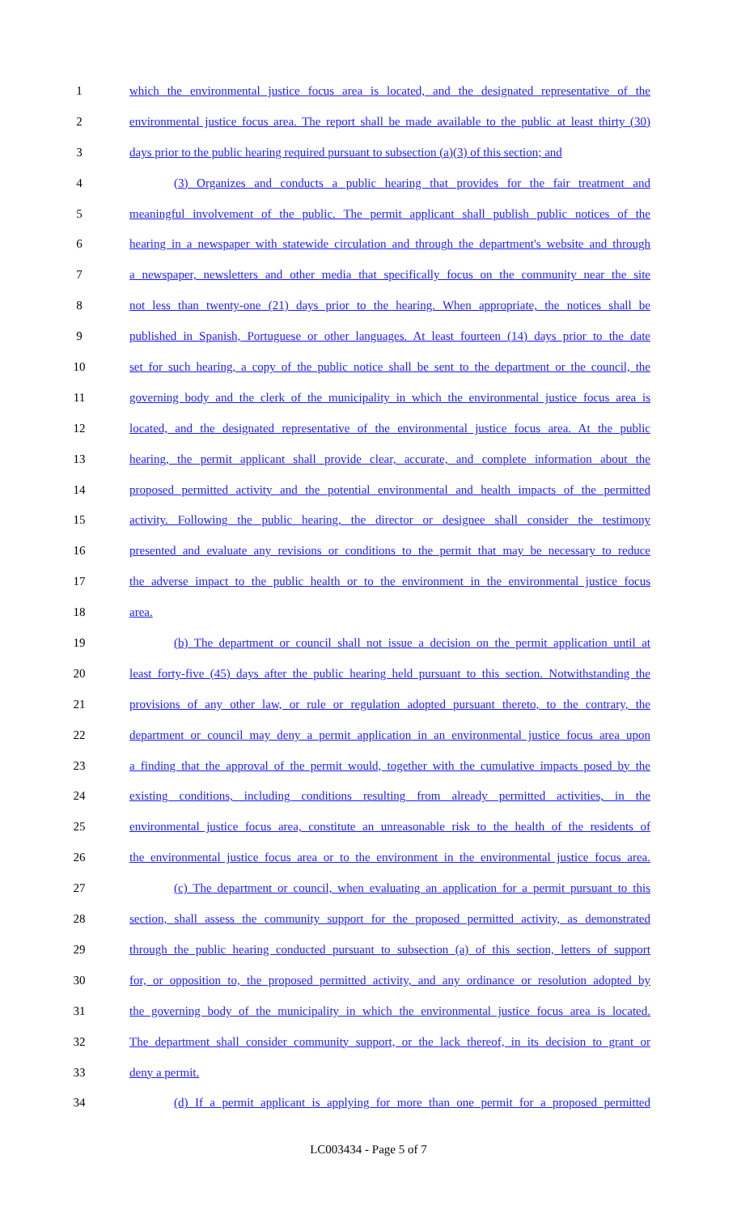1 which the environmental justice focus area is located, and the designated representative of the
2 environmental justice focus area. The report shall be made available to the public at least thirty (30)
3 days prior to the public hearing required pursuant to subsection (a)(3) of this section; and
4 (3) Organizes and conducts a public hearing that provides for the fair treatment and
5 meaningful involvement of the public. The permit applicant shall publish public notices of the
6 hearing in a newspaper with statewide circulation and through the department's website and through
7 a newspaper, newsletters and other media that specifically focus on the community near the site
8 not less than twenty-one (21) days prior to the hearing. When appropriate, the notices shall be
9 published in Spanish, Portuguese or other languages. At least fourteen (14) days prior to the date
10 set for such hearing, a copy of the public notice shall be sent to the department or the council, the
11 governing body and the clerk of the municipality in which the environmental justice focus area is
12 located, and the designated representative of the environmental justice focus area. At the public
13 hearing, the permit applicant shall provide clear, accurate, and complete information about the
14 proposed permitted activity and the potential environmental and health impacts of the permitted
15 activity. Following the public hearing, the director or designee shall consider the testimony
16 presented and evaluate any revisions or conditions to the permit that may be necessary to reduce
17 the adverse impact to the public health or to the environment in the environmental justice focus
18 area.
19 (b) The department or council shall not issue a decision on the permit application until at
20 least forty-five (45) days after the public hearing held pursuant to this section. Notwithstanding the
21 provisions of any other law, or rule or regulation adopted pursuant thereto, to the contrary, the
22 department or council may deny a permit application in an environmental justice focus area upon
23 a finding that the approval of the permit would, together with the cumulative impacts posed by the
24 existing conditions, including conditions resulting from already permitted activities, in the
25 environmental justice focus area, constitute an unreasonable risk to the health of the residents of
26 the environmental justice focus area or to the environment in the environmental justice focus area.
27 (c) The department or council, when evaluating an application for a permit pursuant to this
28 section, shall assess the community support for the proposed permitted activity, as demonstrated
29 through the public hearing conducted pursuant to subsection (a) of this section, letters of support
30 for, or opposition to, the proposed permitted activity, and any ordinance or resolution adopted by
31 the governing body of the municipality in which the environmental justice focus area is located.
32 The department shall consider community support, or the lack thereof, in its decision to grant or
33 deny a permit.
34 (d) If a permit applicant is applying for more than one permit for a proposed permitted
LC003434 - Page 5 of 7